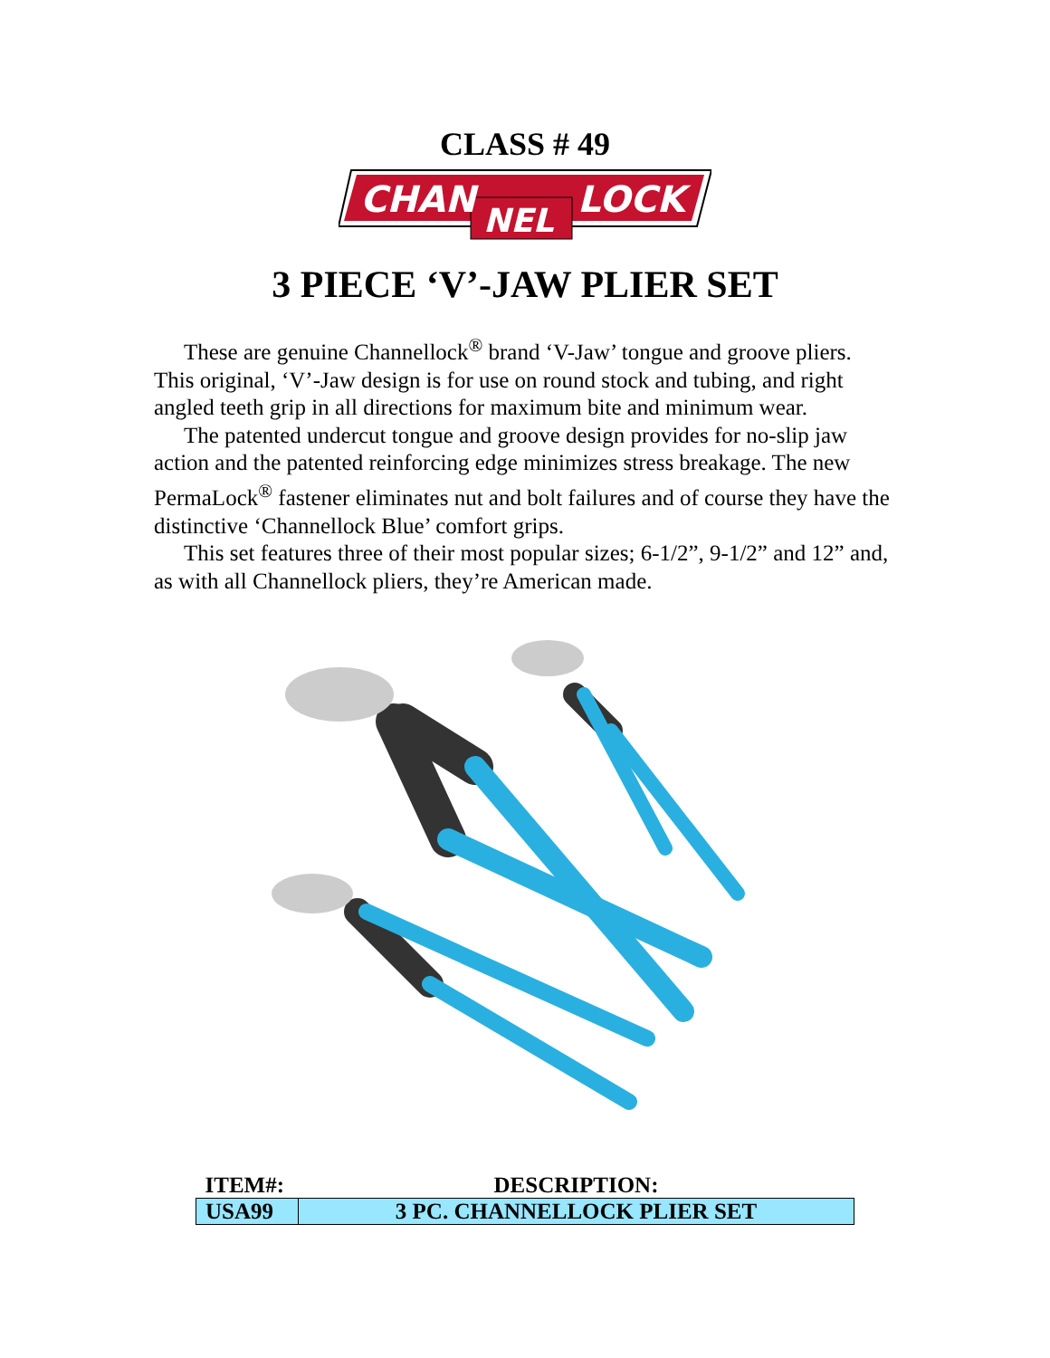CLASS # 49
CHAN
NEL
LOCK
3 PIECE ‘V’-JAW PLIER SET
These are genuine Channellock<sup>®</sup> brand ‘V-Jaw’ tongue and groove pliers. This original, ‘V’-Jaw design is for use on round stock and tubing, and right angled teeth grip in all directions for maximum bite and minimum wear.
The patented undercut tongue and groove design provides for no-slip jaw action and the patented reinforcing edge minimizes stress breakage. The new PermaLock<sup>®</sup> fastener eliminates nut and bolt failures and of course they have the distinctive ‘Channellock Blue’ comfort grips.
This set features three of their most popular sizes; 6-1/2”, 9-1/2” and 12” and, as with all Channellock pliers, they’re American made.
| ITEM#: | DESCRIPTION: |
| --- | --- |
| USA99 | 3 PC. CHANNELLOCK PLIER SET |